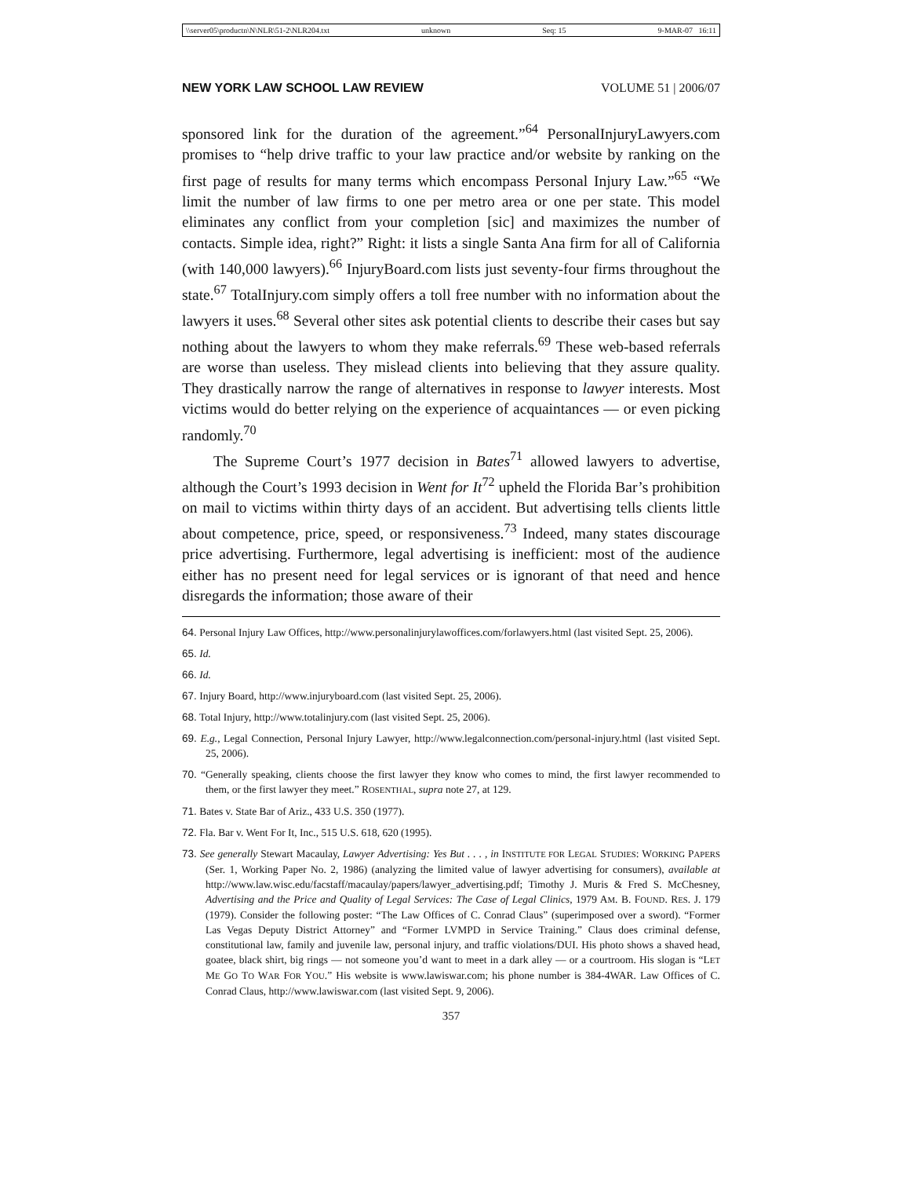\\server05\productn\N\NLR\51-2\NLR204.txt unknown Seq: 15 9-MAR-07 16:11
NEW YORK LAW SCHOOL LAW REVIEW VOLUME 51 | 2006/07
sponsored link for the duration of the agreement.”<sup>64</sup> PersonalInjuryLawyers.com promises to “help drive traffic to your law practice and/or website by ranking on the first page of results for many terms which encompass Personal Injury Law.”<sup>65</sup> “We limit the number of law firms to one per metro area or one per state. This model eliminates any conflict from your completion [sic] and maximizes the number of contacts. Simple idea, right?” Right: it lists a single Santa Ana firm for all of California (with 140,000 lawyers).<sup>66</sup> InjuryBoard.com lists just seventy-four firms throughout the state.<sup>67</sup> TotalInjury.com simply offers a toll free number with no information about the lawyers it uses.<sup>68</sup> Several other sites ask potential clients to describe their cases but say nothing about the lawyers to whom they make referrals.<sup>69</sup> These web-based referrals are worse than useless. They mislead clients into believing that they assure quality. They drastically narrow the range of alternatives in response to lawyer interests. Most victims would do better relying on the experience of acquaintances — or even picking randomly.<sup>70</sup>
The Supreme Court’s 1977 decision in Bates<sup>71</sup> allowed lawyers to advertise, although the Court’s 1993 decision in Went for It<sup>72</sup> upheld the Florida Bar’s prohibition on mail to victims within thirty days of an accident. But advertising tells clients little about competence, price, speed, or responsiveness.<sup>73</sup> Indeed, many states discourage price advertising. Furthermore, legal advertising is inefficient: most of the audience either has no present need for legal services or is ignorant of that need and hence disregards the information; those aware of their
64. Personal Injury Law Offices, http://www.personalinjurylawoffices.com/forlawyers.html (last visited Sept. 25, 2006).
65. Id.
66. Id.
67. Injury Board, http://www.injuryboard.com (last visited Sept. 25, 2006).
68. Total Injury, http://www.totalinjury.com (last visited Sept. 25, 2006).
69. E.g., Legal Connection, Personal Injury Lawyer, http://www.legalconnection.com/personal-injury.html (last visited Sept. 25, 2006).
70. “Generally speaking, clients choose the first lawyer they know who comes to mind, the first lawyer recommended to them, or the first lawyer they meet.” ROSENTHAL, supra note 27, at 129.
71. Bates v. State Bar of Ariz., 433 U.S. 350 (1977).
72. Fla. Bar v. Went For It, Inc., 515 U.S. 618, 620 (1995).
73. See generally Stewart Macaulay, Lawyer Advertising: Yes But . . . , in INSTITUTE FOR LEGAL STUDIES: WORKING PAPERS (Ser. 1, Working Paper No. 2, 1986) (analyzing the limited value of lawyer advertising for consumers), available at http://www.law.wisc.edu/facstaff/macaulay/papers/lawyer_advertising.pdf; Timothy J. Muris & Fred S. McChesney, Advertising and the Price and Quality of Legal Services: The Case of Legal Clinics, 1979 AM. B. FOUND. RES. J. 179 (1979). Consider the following poster: “The Law Offices of C. Conrad Claus” (superimposed over a sword). “Former Las Vegas Deputy District Attorney” and “Former LVMPD in Service Training.” Claus does criminal defense, constitutional law, family and juvenile law, personal injury, and traffic violations/DUI. His photo shows a shaved head, goatee, black shirt, big rings — not someone you’d want to meet in a dark alley — or a courtroom. His slogan is “LET ME GO TO WAR FOR YOU.” His website is www.lawiswar.com; his phone number is 384-4WAR. Law Offices of C. Conrad Claus, http://www.lawiswar.com (last visited Sept. 9, 2006).
357